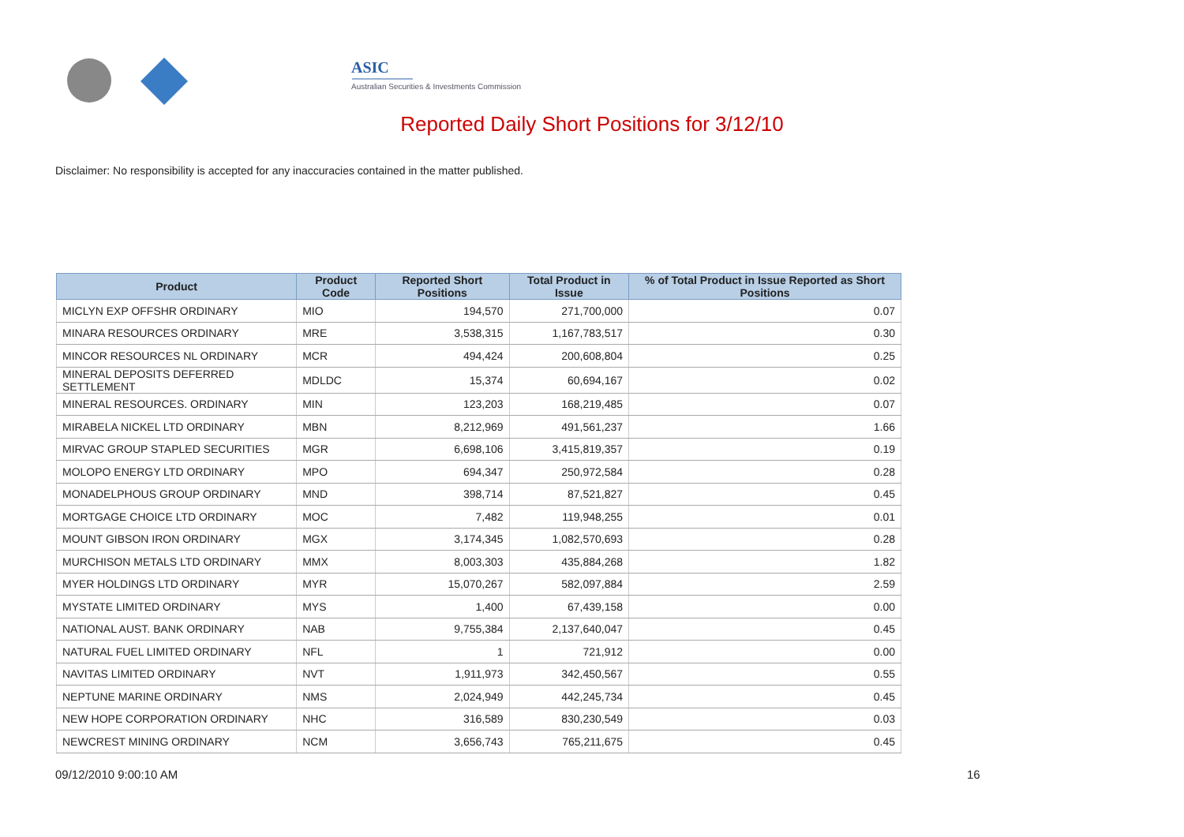ASIC
Australian Securities & Investments Commission
Reported Daily Short Positions for 3/12/10
Disclaimer: No responsibility is accepted for any inaccuracies contained in the matter published.
| Product | Product Code | Reported Short Positions | Total Product in Issue | % of Total Product in Issue Reported as Short Positions |
| --- | --- | --- | --- | --- |
| MICLYN EXP OFFSHR ORDINARY | MIO | 194,570 | 271,700,000 | 0.07 |
| MINARA RESOURCES ORDINARY | MRE | 3,538,315 | 1,167,783,517 | 0.30 |
| MINCOR RESOURCES NL ORDINARY | MCR | 494,424 | 200,608,804 | 0.25 |
| MINERAL DEPOSITS DEFERRED SETTLEMENT | MDLDC | 15,374 | 60,694,167 | 0.02 |
| MINERAL RESOURCES. ORDINARY | MIN | 123,203 | 168,219,485 | 0.07 |
| MIRABELA NICKEL LTD ORDINARY | MBN | 8,212,969 | 491,561,237 | 1.66 |
| MIRVAC GROUP STAPLED SECURITIES | MGR | 6,698,106 | 3,415,819,357 | 0.19 |
| MOLOPO ENERGY LTD ORDINARY | MPO | 694,347 | 250,972,584 | 0.28 |
| MONADELPHOUS GROUP ORDINARY | MND | 398,714 | 87,521,827 | 0.45 |
| MORTGAGE CHOICE LTD ORDINARY | MOC | 7,482 | 119,948,255 | 0.01 |
| MOUNT GIBSON IRON ORDINARY | MGX | 3,174,345 | 1,082,570,693 | 0.28 |
| MURCHISON METALS LTD ORDINARY | MMX | 8,003,303 | 435,884,268 | 1.82 |
| MYER HOLDINGS LTD ORDINARY | MYR | 15,070,267 | 582,097,884 | 2.59 |
| MYSTATE LIMITED ORDINARY | MYS | 1,400 | 67,439,158 | 0.00 |
| NATIONAL AUST. BANK ORDINARY | NAB | 9,755,384 | 2,137,640,047 | 0.45 |
| NATURAL FUEL LIMITED ORDINARY | NFL | 1 | 721,912 | 0.00 |
| NAVITAS LIMITED ORDINARY | NVT | 1,911,973 | 342,450,567 | 0.55 |
| NEPTUNE MARINE ORDINARY | NMS | 2,024,949 | 442,245,734 | 0.45 |
| NEW HOPE CORPORATION ORDINARY | NHC | 316,589 | 830,230,549 | 0.03 |
| NEWCREST MINING ORDINARY | NCM | 3,656,743 | 765,211,675 | 0.45 |
09/12/2010 9:00:10 AM 16